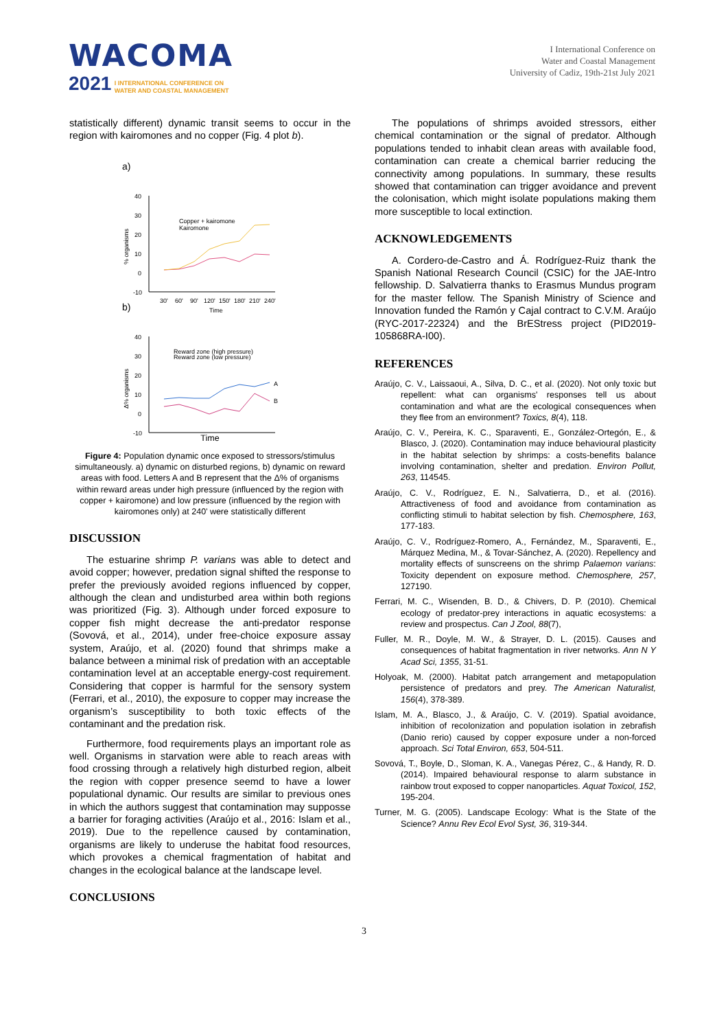WACOMA
2021 I INTERNATIONAL CONFERENCE ON
WATER AND COASTAL MANAGEMENT
I International Conference on
Water and Coastal Management
University of Cadiz, 19th-21st July 2021
statistically different) dynamic transit seems to occur in the region with kairomones and no copper (Fig. 4 plot b).
a)
40
30
20
10
0
-10
30'
60'
90'
120'
150'
180'
210'
240'
Time
Copper + kairomone
Kairomone
% organisms
b)
40
30
20
10
0
-10
Reward zone (high pressure)
Reward zone (low pressure)
A
B
Δ% organisms
Time
Figure 4: Population dynamic once exposed to stressors/stimulus simultaneously. a) dynamic on disturbed regions, b) dynamic on reward areas with food. Letters A and B represent that the Δ% of organisms within reward areas under high pressure (influenced by the region with copper + kairomone) and low pressure (influenced by the region with kairomones only) at 240’ were statistically different
DISCUSSION
The estuarine shrimp P. varians was able to detect and avoid copper; however, predation signal shifted the response to prefer the previously avoided regions influenced by copper, although the clean and undisturbed area within both regions was prioritized (Fig. 3). Although under forced exposure to copper fish might decrease the anti-predator response (Sovová, et al., 2014), under free-choice exposure assay system, Araújo, et al. (2020) found that shrimps make a balance between a minimal risk of predation with an acceptable contamination level at an acceptable energy-cost requirement. Considering that copper is harmful for the sensory system (Ferrari, et al., 2010), the exposure to copper may increase the organism’s susceptibility to both toxic effects of the contaminant and the predation risk.
Furthermore, food requirements plays an important role as well. Organisms in starvation were able to reach areas with food crossing through a relatively high disturbed region, albeit the region with copper presence seemd to have a lower populational dynamic. Our results are similar to previous ones in which the authors suggest that contamination may supposse a barrier for foraging activities (Araújo et al., 2016: Islam et al., 2019). Due to the repellence caused by contamination, organisms are likely to underuse the habitat food resources, which provokes a chemical fragmentation of habitat and changes in the ecological balance at the landscape level.
CONCLUSIONS
The populations of shrimps avoided stressors, either chemical contamination or the signal of predator. Although populations tended to inhabit clean areas with available food, contamination can create a chemical barrier reducing the connectivity among populations. In summary, these results showed that contamination can trigger avoidance and prevent the colonisation, which might isolate populations making them more susceptible to local extinction.
ACKNOWLEDGEMENTS
A. Cordero-de-Castro and Á. Rodríguez-Ruiz thank the Spanish National Research Council (CSIC) for the JAE-Intro fellowship. D. Salvatierra thanks to Erasmus Mundus program for the master fellow. The Spanish Ministry of Science and Innovation funded the Ramón y Cajal contract to C.V.M. Araújo (RYC-2017-22324) and the BrEStress project (PID2019-105868RA-I00).
REFERENCES
Araújo, C. V., Laissaoui, A., Silva, D. C., et al. (2020). Not only toxic but repellent: what can organisms' responses tell us about contamination and what are the ecological consequences when they flee from an environment? Toxics, 8(4), 118.
Araújo, C. V., Pereira, K. C., Sparaventi, E., González-Ortegón, E., & Blasco, J. (2020). Contamination may induce behavioural plasticity in the habitat selection by shrimps: a costs-benefits balance involving contamination, shelter and predation. Environ Pollut, 263, 114545.
Araújo, C. V., Rodríguez, E. N., Salvatierra, D., et al. (2016). Attractiveness of food and avoidance from contamination as conflicting stimuli to habitat selection by fish. Chemosphere, 163, 177-183.
Araújo, C. V., Rodríguez-Romero, A., Fernández, M., Sparaventi, E., Márquez Medina, M., & Tovar-Sánchez, A. (2020). Repellency and mortality effects of sunscreens on the shrimp Palaemon varians: Toxicity dependent on exposure method. Chemosphere, 257, 127190.
Ferrari, M. C., Wisenden, B. D., & Chivers, D. P. (2010). Chemical ecology of predator-prey interactions in aquatic ecosystems: a review and prospectus. Can J Zool, 88(7),
Fuller, M. R., Doyle, M. W., & Strayer, D. L. (2015). Causes and consequences of habitat fragmentation in river networks. Ann N Y Acad Sci, 1355, 31-51.
Holyoak, M. (2000). Habitat patch arrangement and metapopulation persistence of predators and prey. The American Naturalist, 156(4), 378-389.
Islam, M. A., Blasco, J., & Araújo, C. V. (2019). Spatial avoidance, inhibition of recolonization and population isolation in zebrafish (Danio rerio) caused by copper exposure under a non-forced approach. Sci Total Environ, 653, 504-511.
Sovová, T., Boyle, D., Sloman, K. A., Vanegas Pérez, C., & Handy, R. D. (2014). Impaired behavioural response to alarm substance in rainbow trout exposed to copper nanoparticles. Aquat Toxicol, 152, 195-204.
Turner, M. G. (2005). Landscape Ecology: What is the State of the Science? Annu Rev Ecol Evol Syst, 36, 319-344.
3